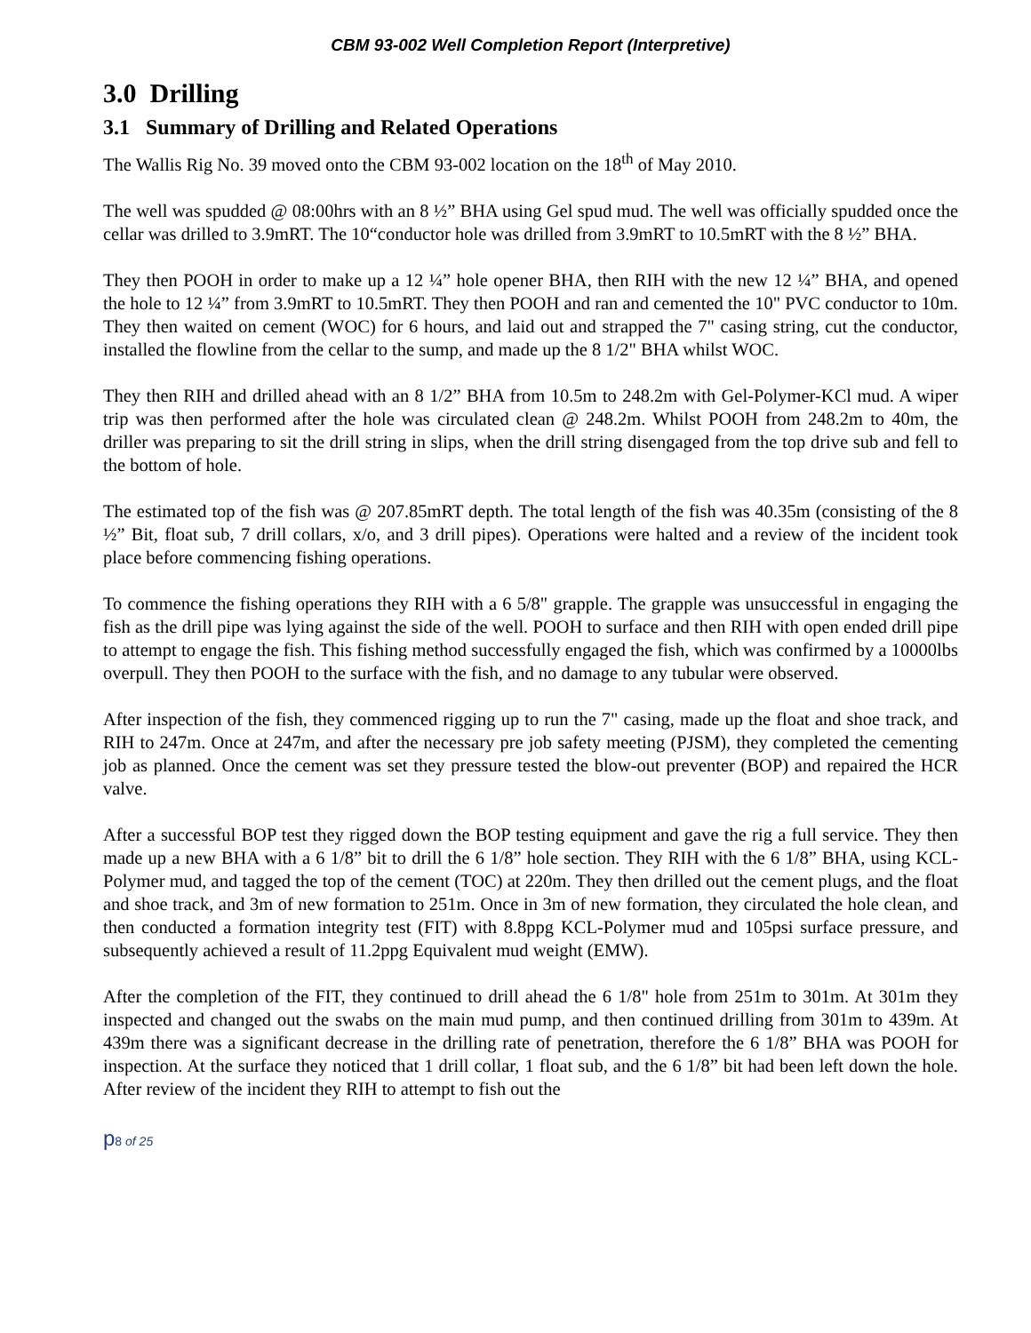CBM 93-002 Well Completion Report (Interpretive)
3.0 Drilling
3.1 Summary of Drilling and Related Operations
The Wallis Rig No. 39 moved onto the CBM 93-002 location on the 18<sup>th</sup> of May 2010.
The well was spudded @ 08:00hrs with an 8 ½” BHA using Gel spud mud. The well was officially spudded once the cellar was drilled to 3.9mRT. The 10“conductor hole was drilled from 3.9mRT to 10.5mRT with the 8 ½” BHA.
They then POOH in order to make up a 12 ¼” hole opener BHA, then RIH with the new 12 ¼” BHA, and opened the hole to 12 ¼” from 3.9mRT to 10.5mRT. They then POOH and ran and cemented the 10" PVC conductor to 10m. They then waited on cement (WOC) for 6 hours, and laid out and strapped the 7" casing string, cut the conductor, installed the flowline from the cellar to the sump, and made up the 8 1/2" BHA whilst WOC.
They then RIH and drilled ahead with an 8 1/2” BHA from 10.5m to 248.2m with Gel-Polymer-KCl mud. A wiper trip was then performed after the hole was circulated clean @ 248.2m. Whilst POOH from 248.2m to 40m, the driller was preparing to sit the drill string in slips, when the drill string disengaged from the top drive sub and fell to the bottom of hole.
The estimated top of the fish was @ 207.85mRT depth. The total length of the fish was 40.35m (consisting of the 8 ½” Bit, float sub, 7 drill collars, x/o, and 3 drill pipes). Operations were halted and a review of the incident took place before commencing fishing operations.
To commence the fishing operations they RIH with a 6 5/8" grapple. The grapple was unsuccessful in engaging the fish as the drill pipe was lying against the side of the well. POOH to surface and then RIH with open ended drill pipe to attempt to engage the fish. This fishing method successfully engaged the fish, which was confirmed by a 10000lbs overpull. They then POOH to the surface with the fish, and no damage to any tubular were observed.
After inspection of the fish, they commenced rigging up to run the 7" casing, made up the float and shoe track, and RIH to 247m. Once at 247m, and after the necessary pre job safety meeting (PJSM), they completed the cementing job as planned. Once the cement was set they pressure tested the blow-out preventer (BOP) and repaired the HCR valve.
After a successful BOP test they rigged down the BOP testing equipment and gave the rig a full service. They then made up a new BHA with a 6 1/8” bit to drill the 6 1/8” hole section. They RIH with the 6 1/8” BHA, using KCL-Polymer mud, and tagged the top of the cement (TOC) at 220m. They then drilled out the cement plugs, and the float and shoe track, and 3m of new formation to 251m. Once in 3m of new formation, they circulated the hole clean, and then conducted a formation integrity test (FIT) with 8.8ppg KCL-Polymer mud and 105psi surface pressure, and subsequently achieved a result of 11.2ppg Equivalent mud weight (EMW).
After the completion of the FIT, they continued to drill ahead the 6 1/8" hole from 251m to 301m. At 301m they inspected and changed out the swabs on the main mud pump, and then continued drilling from 301m to 439m. At 439m there was a significant decrease in the drilling rate of penetration, therefore the 6 1/8” BHA was POOH for inspection. At the surface they noticed that 1 drill collar, 1 float sub, and the 6 1/8” bit had been left down the hole. After review of the incident they RIH to attempt to fish out the
p8 of 25